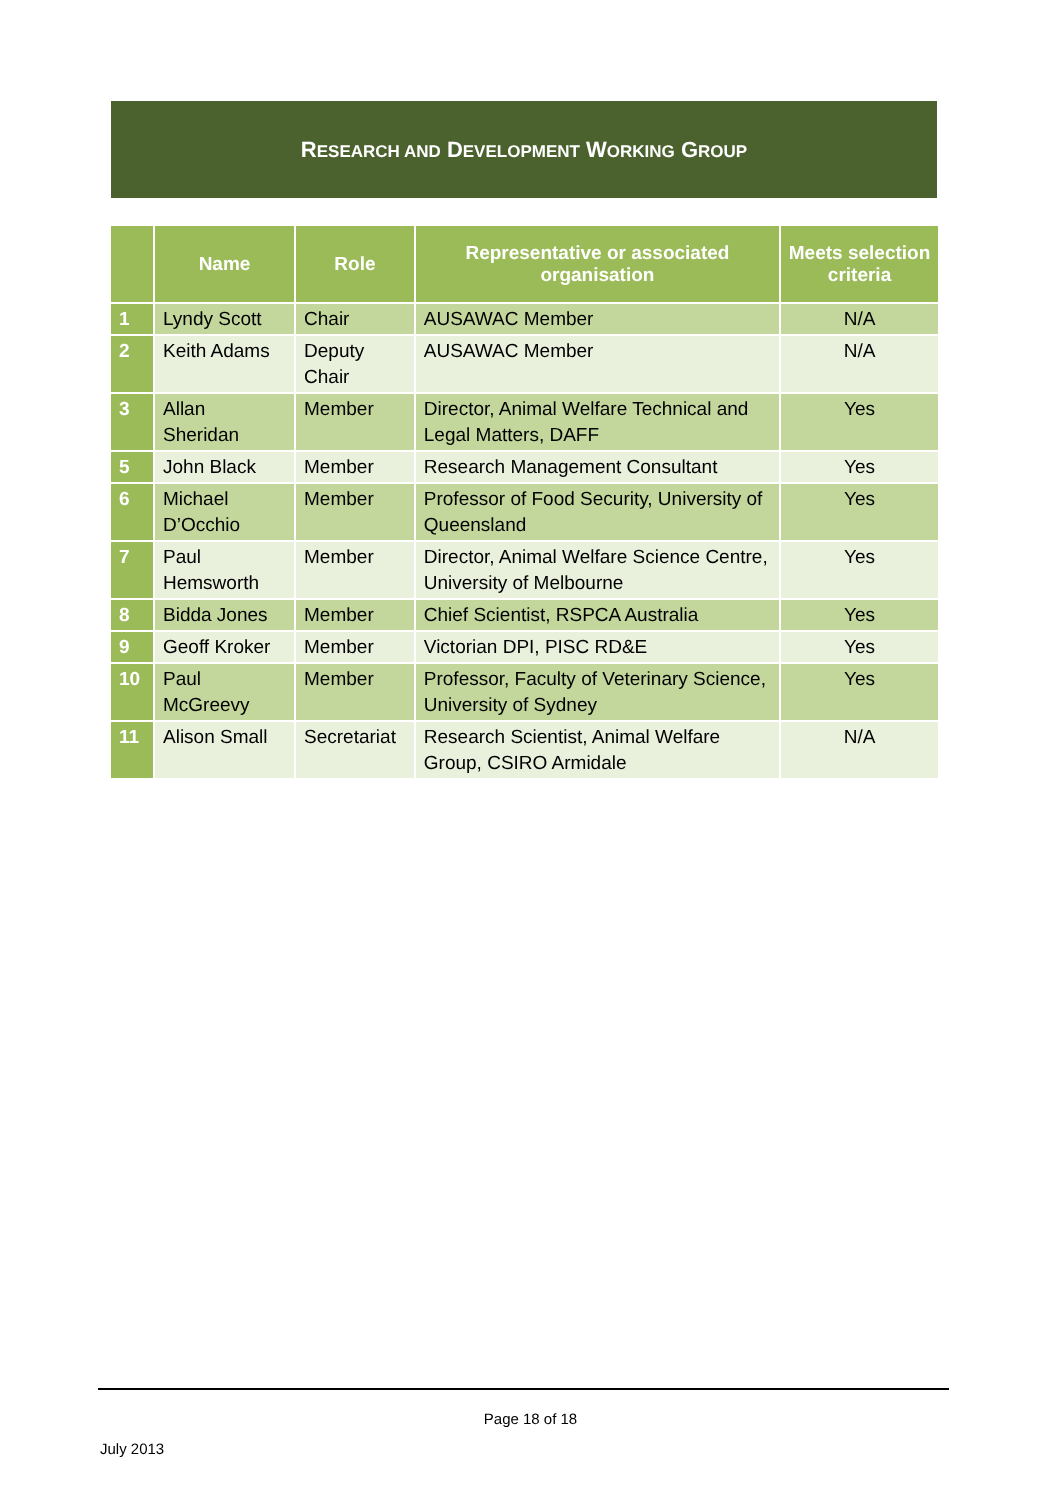RESEARCH AND DEVELOPMENT WORKING GROUP
| | Name | Role | Representative or associated organisation | Meets selection criteria |
| --- | --- | --- | --- | --- |
| 1 | Lyndy Scott | Chair | AUSAWAC Member | N/A |
| 2 | Keith Adams | Deputy Chair | AUSAWAC Member | N/A |
| 3 | Allan Sheridan | Member | Director, Animal Welfare Technical and Legal Matters, DAFF | Yes |
| 5 | John Black | Member | Research Management Consultant | Yes |
| 6 | Michael D’Occhio | Member | Professor of Food Security, University of Queensland | Yes |
| 7 | Paul Hemsworth | Member | Director, Animal Welfare Science Centre, University of Melbourne | Yes |
| 8 | Bidda Jones | Member | Chief Scientist, RSPCA Australia | Yes |
| 9 | Geoff Kroker | Member | Victorian DPI, PISC RD&E | Yes |
| 10 | Paul McGreevy | Member | Professor, Faculty of Veterinary Science, University of Sydney | Yes |
| 11 | Alison Small | Secretariat | Research Scientist, Animal Welfare Group, CSIRO Armidale | N/A |
Page 18 of 18
July 2013